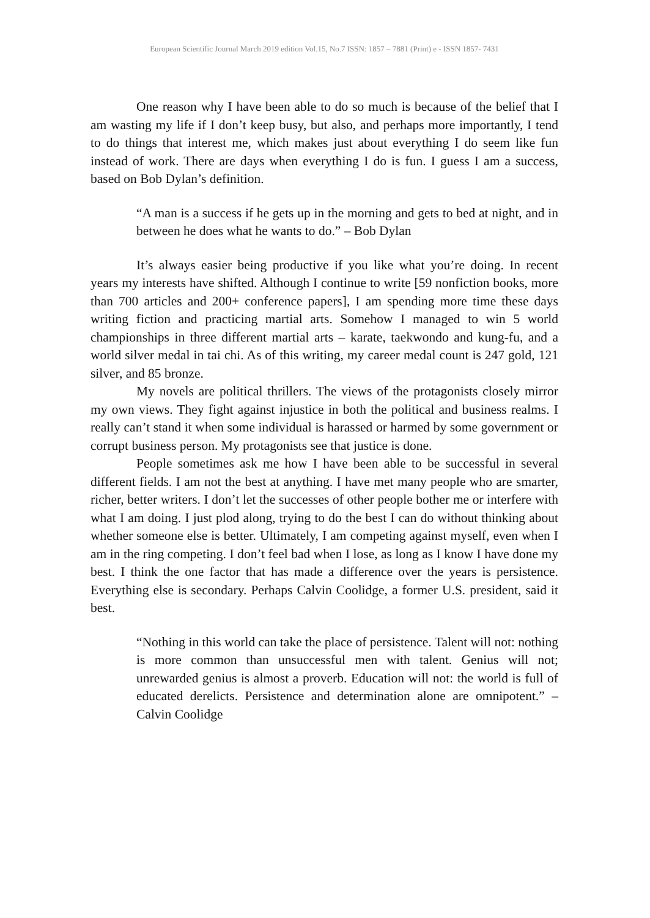European Scientific Journal March 2019 edition Vol.15, No.7 ISSN: 1857 – 7881 (Print) e - ISSN 1857- 7431
One reason why I have been able to do so much is because of the belief that I am wasting my life if I don’t keep busy, but also, and perhaps more importantly, I tend to do things that interest me, which makes just about everything I do seem like fun instead of work. There are days when everything I do is fun. I guess I am a success, based on Bob Dylan’s definition.
“A man is a success if he gets up in the morning and gets to bed at night, and in between he does what he wants to do.” – Bob Dylan
It’s always easier being productive if you like what you’re doing. In recent years my interests have shifted. Although I continue to write [59 nonfiction books, more than 700 articles and 200+ conference papers], I am spending more time these days writing fiction and practicing martial arts. Somehow I managed to win 5 world championships in three different martial arts – karate, taekwondo and kung-fu, and a world silver medal in tai chi. As of this writing, my career medal count is 247 gold, 121 silver, and 85 bronze.
My novels are political thrillers. The views of the protagonists closely mirror my own views. They fight against injustice in both the political and business realms. I really can’t stand it when some individual is harassed or harmed by some government or corrupt business person. My protagonists see that justice is done.
People sometimes ask me how I have been able to be successful in several different fields. I am not the best at anything. I have met many people who are smarter, richer, better writers. I don’t let the successes of other people bother me or interfere with what I am doing. I just plod along, trying to do the best I can do without thinking about whether someone else is better. Ultimately, I am competing against myself, even when I am in the ring competing. I don’t feel bad when I lose, as long as I know I have done my best. I think the one factor that has made a difference over the years is persistence. Everything else is secondary. Perhaps Calvin Coolidge, a former U.S. president, said it best.
“Nothing in this world can take the place of persistence. Talent will not: nothing is more common than unsuccessful men with talent. Genius will not; unrewarded genius is almost a proverb. Education will not: the world is full of educated derelicts. Persistence and determination alone are omnipotent.” – Calvin Coolidge